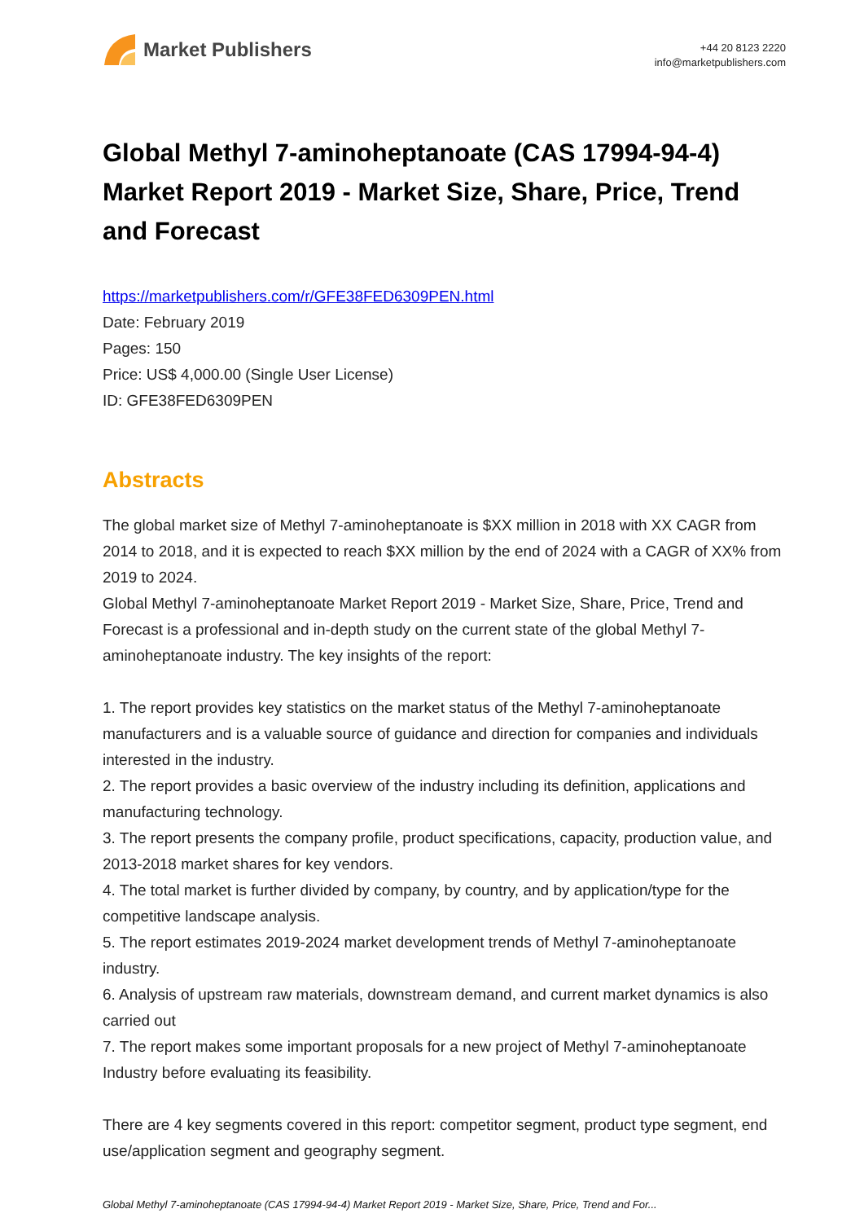Market Publishers
+44 20 8123 2220
info@marketpublishers.com
Global Methyl 7-aminoheptanoate (CAS 17994-94-4) Market Report 2019 - Market Size, Share, Price, Trend and Forecast
https://marketpublishers.com/r/GFE38FED6309PEN.html
Date: February 2019
Pages: 150
Price: US$ 4,000.00 (Single User License)
ID: GFE38FED6309PEN
Abstracts
The global market size of Methyl 7-aminoheptanoate is $XX million in 2018 with XX CAGR from 2014 to 2018, and it is expected to reach $XX million by the end of 2024 with a CAGR of XX% from 2019 to 2024.
Global Methyl 7-aminoheptanoate Market Report 2019 - Market Size, Share, Price, Trend and Forecast is a professional and in-depth study on the current state of the global Methyl 7-aminoheptanoate industry. The key insights of the report:
1. The report provides key statistics on the market status of the Methyl 7-aminoheptanoate manufacturers and is a valuable source of guidance and direction for companies and individuals interested in the industry.
2. The report provides a basic overview of the industry including its definition, applications and manufacturing technology.
3. The report presents the company profile, product specifications, capacity, production value, and 2013-2018 market shares for key vendors.
4. The total market is further divided by company, by country, and by application/type for the competitive landscape analysis.
5. The report estimates 2019-2024 market development trends of Methyl 7-aminoheptanoate industry.
6. Analysis of upstream raw materials, downstream demand, and current market dynamics is also carried out
7. The report makes some important proposals for a new project of Methyl 7-aminoheptanoate Industry before evaluating its feasibility.
There are 4 key segments covered in this report: competitor segment, product type segment, end use/application segment and geography segment.
Global Methyl 7-aminoheptanoate (CAS 17994-94-4) Market Report 2019 - Market Size, Share, Price, Trend and For...